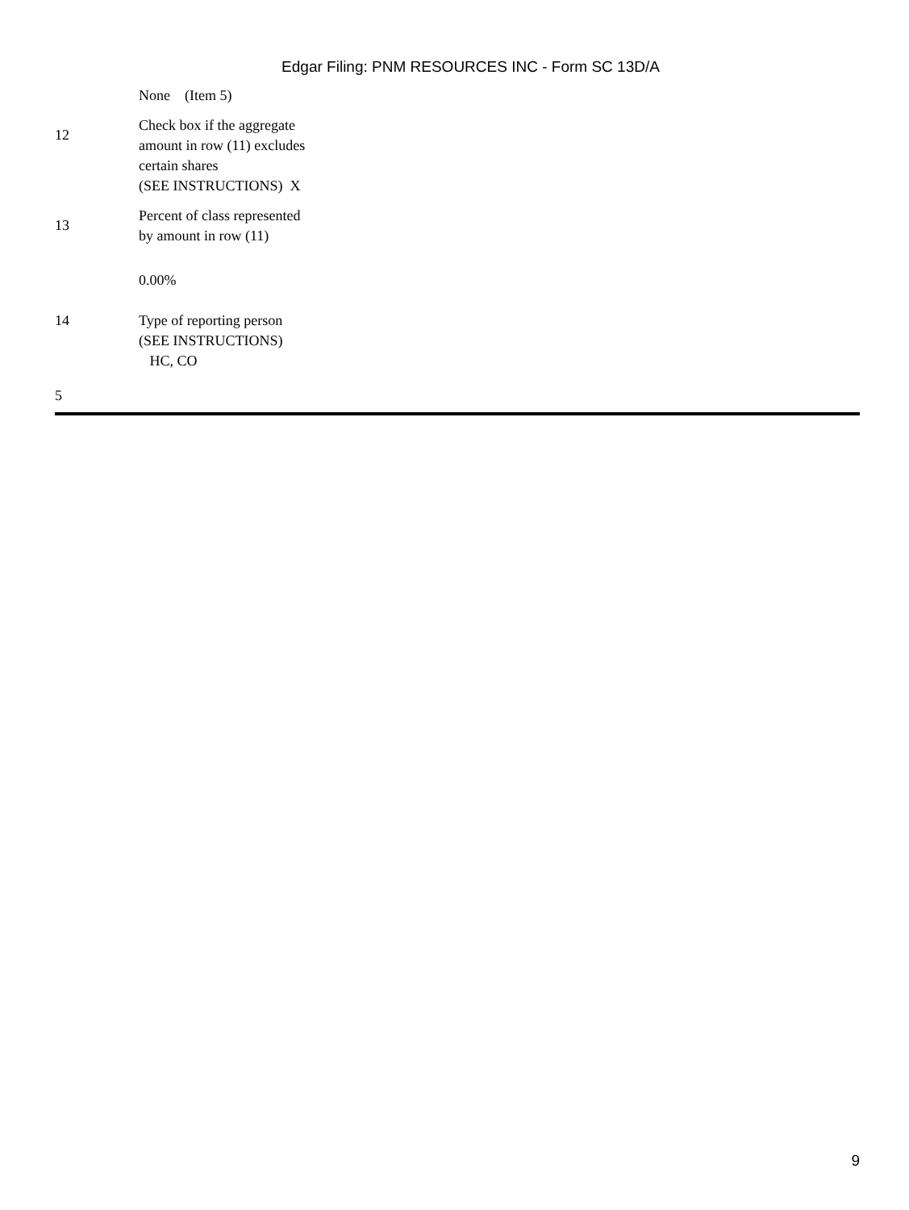Edgar Filing: PNM RESOURCES INC - Form SC 13D/A
| | None (Item 5) |
| 12 | Check box if the aggregate amount in row (11) excludes certain shares (SEE INSTRUCTIONS) X |
| 13 | Percent of class represented by amount in row (11) 0.00% |
| 14 | Type of reporting person (SEE INSTRUCTIONS) HC, CO |
| 5 | |
9